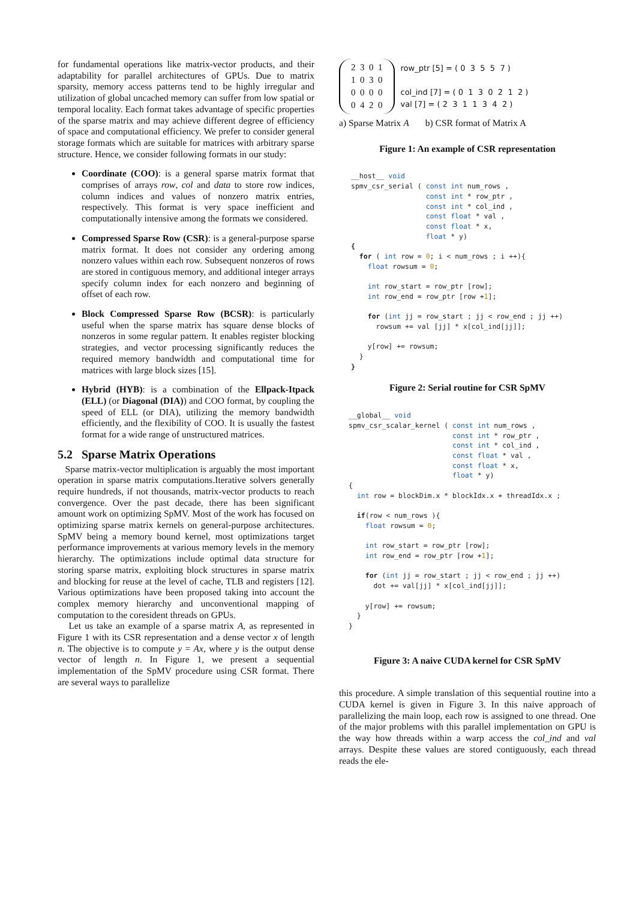for fundamental operations like matrix-vector products, and their adaptability for parallel architectures of GPUs. Due to matrix sparsity, memory access patterns tend to be highly irregular and utilization of global uncached memory can suffer from low spatial or temporal locality. Each format takes advantage of specific properties of the sparse matrix and may achieve different degree of efficiency of space and computational efficiency. We prefer to consider general storage formats which are suitable for matrices with arbitrary sparse structure. Hence, we consider following formats in our study:
Coordinate (COO): is a general sparse matrix format that comprises of arrays row, col and data to store row indices, column indices and values of nonzero matrix entries, respectively. This format is very space inefficient and computationally intensive among the formats we considered.
Compressed Sparse Row (CSR): is a general-purpose sparse matrix format. It does not consider any ordering among nonzero values within each row. Subsequent nonzeros of rows are stored in contiguous memory, and additional integer arrays specify column index for each nonzero and beginning of offset of each row.
Block Compressed Sparse Row (BCSR): is particularly useful when the sparse matrix has square dense blocks of nonzeros in some regular pattern. It enables register blocking strategies, and vector processing significantly reduces the required memory bandwidth and computational time for matrices with large block sizes [15].
Hybrid (HYB): is a combination of the Ellpack-Itpack (ELL) (or Diagonal (DIA)) and COO format, by coupling the speed of ELL (or DIA), utilizing the memory bandwidth efficiently, and the flexibility of COO. It is usually the fastest format for a wide range of unstructured matrices.
5.2 Sparse Matrix Operations
Sparse matrix-vector multiplication is arguably the most important operation in sparse matrix computations.Iterative solvers generally require hundreds, if not thousands, matrix-vector products to reach convergence. Over the past decade, there has been significant amount work on optimizing SpMV. Most of the work has focused on optimizing sparse matrix kernels on general-purpose architectures. SpMV being a memory bound kernel, most optimizations target performance improvements at various memory levels in the memory hierarchy. The optimizations include optimal data structure for storing sparse matrix, exploiting block structures in sparse matrix and blocking for reuse at the level of cache, TLB and registers [12]. Various optimizations have been proposed taking into account the complex memory hierarchy and unconventional mapping of computation to the coresident threads on GPUs.
Let us take an example of a sparse matrix A, as represented in Figure 1 with its CSR representation and a dense vector x of length n. The objective is to compute y = Ax, where y is the output dense vector of length n. In Figure 1, we present a sequential implementation of the SpMV procedure using CSR format. There are several ways to parallelize
2 3 0 1
1 0 3 0
0 0 0 0
0 4 2 0
row_ptr [5] = ( 0 3 5 5 7 )
col_ind [7] = ( 0 1 3 0 2 1 2 )
val [7] = ( 2 3 1 1 3 4 2 )
a) Sparse Matrix A b) CSR format of Matrix A
Figure 1: An example of CSR representation
__host__ void
spmv_csr_serial ( const int num_rows ,
                  const int * row_ptr ,
                  const int * col_ind ,
                  const float * val ,
                  const float * x,
                  float * y)
{
  for ( int row = 0; i < num_rows ; i ++){
    float rowsum = 0;

    int row_start = row_ptr [row];
    int row_end = row_ptr [row +1];

    for (int jj = row_start ; jj < row_end ; jj ++)
      rowsum += val [jj] * x[col_ind[jj]];

    y[row] += rowsum;
  }
}
Figure 2: Serial routine for CSR SpMV
__global__ void
spmv_csr_scalar_kernel ( const int num_rows ,
                         const int * row_ptr ,
                         const int * col_ind ,
                         const float * val ,
                         const float * x,
                         float * y)
{
  int row = blockDim.x * blockIdx.x + threadIdx.x ;

  if(row < num_rows ){
    float rowsum = 0;

    int row_start = row_ptr [row];
    int row_end = row_ptr [row +1];

    for (int jj = row_start ; jj < row_end ; jj ++)
      dot += val[jj] * x[col_ind[jj]];

    y[row] += rowsum;
  }
}
Figure 3: A naive CUDA kernel for CSR SpMV
this procedure. A simple translation of this sequential routine into a CUDA kernel is given in Figure 3. In this naive approach of parallelizing the main loop, each row is assigned to one thread. One of the major problems with this parallel implementation on GPU is the way how threads within a warp access the col_ind and val arrays. Despite these values are stored contiguously, each thread reads the ele-